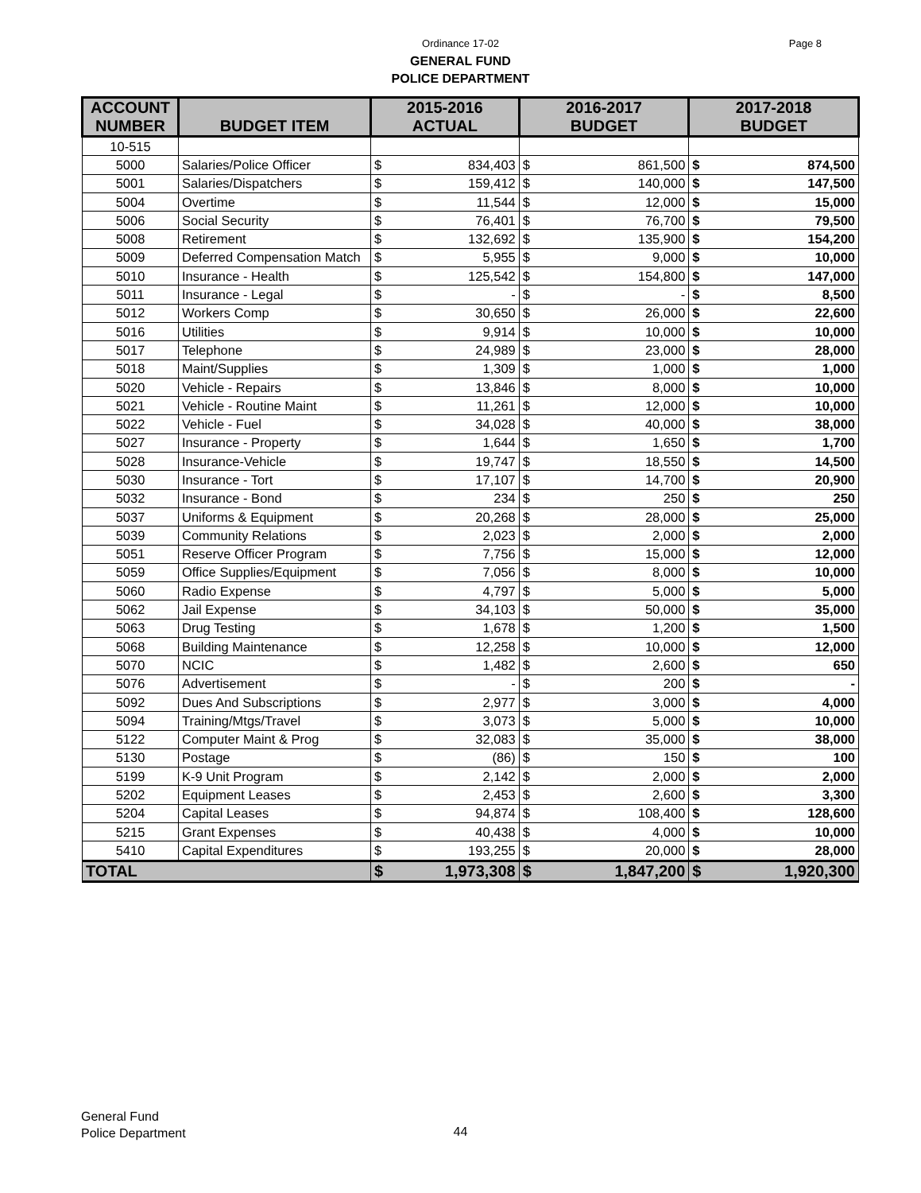Ordinance 17-02
Page 8
GENERAL FUND
POLICE DEPARTMENT
| ACCOUNT NUMBER | BUDGET ITEM | 2015-2016 ACTUAL | | 2016-2017 BUDGET | | 2017-2018 BUDGET | |
| --- | --- | --- | --- | --- | --- | --- | --- |
| 10-515 | | | | | | | |
| 5000 | Salaries/Police Officer | $ | 834,403 | $ | 861,500 | $ | 874,500 |
| 5001 | Salaries/Dispatchers | $ | 159,412 | $ | 140,000 | $ | 147,500 |
| 5004 | Overtime | $ | 11,544 | $ | 12,000 | $ | 15,000 |
| 5006 | Social Security | $ | 76,401 | $ | 76,700 | $ | 79,500 |
| 5008 | Retirement | $ | 132,692 | $ | 135,900 | $ | 154,200 |
| 5009 | Deferred Compensation Match | $ | 5,955 | $ | 9,000 | $ | 10,000 |
| 5010 | Insurance - Health | $ | 125,542 | $ | 154,800 | $ | 147,000 |
| 5011 | Insurance - Legal | $ | - | $ | - | $ | 8,500 |
| 5012 | Workers Comp | $ | 30,650 | $ | 26,000 | $ | 22,600 |
| 5016 | Utilities | $ | 9,914 | $ | 10,000 | $ | 10,000 |
| 5017 | Telephone | $ | 24,989 | $ | 23,000 | $ | 28,000 |
| 5018 | Maint/Supplies | $ | 1,309 | $ | 1,000 | $ | 1,000 |
| 5020 | Vehicle - Repairs | $ | 13,846 | $ | 8,000 | $ | 10,000 |
| 5021 | Vehicle - Routine Maint | $ | 11,261 | $ | 12,000 | $ | 10,000 |
| 5022 | Vehicle - Fuel | $ | 34,028 | $ | 40,000 | $ | 38,000 |
| 5027 | Insurance - Property | $ | 1,644 | $ | 1,650 | $ | 1,700 |
| 5028 | Insurance-Vehicle | $ | 19,747 | $ | 18,550 | $ | 14,500 |
| 5030 | Insurance - Tort | $ | 17,107 | $ | 14,700 | $ | 20,900 |
| 5032 | Insurance - Bond | $ | 234 | $ | 250 | $ | 250 |
| 5037 | Uniforms & Equipment | $ | 20,268 | $ | 28,000 | $ | 25,000 |
| 5039 | Community Relations | $ | 2,023 | $ | 2,000 | $ | 2,000 |
| 5051 | Reserve Officer Program | $ | 7,756 | $ | 15,000 | $ | 12,000 |
| 5059 | Office Supplies/Equipment | $ | 7,056 | $ | 8,000 | $ | 10,000 |
| 5060 | Radio Expense | $ | 4,797 | $ | 5,000 | $ | 5,000 |
| 5062 | Jail Expense | $ | 34,103 | $ | 50,000 | $ | 35,000 |
| 5063 | Drug Testing | $ | 1,678 | $ | 1,200 | $ | 1,500 |
| 5068 | Building Maintenance | $ | 12,258 | $ | 10,000 | $ | 12,000 |
| 5070 | NCIC | $ | 1,482 | $ | 2,600 | $ | 650 |
| 5076 | Advertisement | $ | - | $ | 200 | $ | - |
| 5092 | Dues And Subscriptions | $ | 2,977 | $ | 3,000 | $ | 4,000 |
| 5094 | Training/Mtgs/Travel | $ | 3,073 | $ | 5,000 | $ | 10,000 |
| 5122 | Computer Maint & Prog | $ | 32,083 | $ | 35,000 | $ | 38,000 |
| 5130 | Postage | $ | (86) | $ | 150 | $ | 100 |
| 5199 | K-9 Unit Program | $ | 2,142 | $ | 2,000 | $ | 2,000 |
| 5202 | Equipment Leases | $ | 2,453 | $ | 2,600 | $ | 3,300 |
| 5204 | Capital Leases | $ | 94,874 | $ | 108,400 | $ | 128,600 |
| 5215 | Grant Expenses | $ | 40,438 | $ | 4,000 | $ | 10,000 |
| 5410 | Capital Expenditures | $ | 193,255 | $ | 20,000 | $ | 28,000 |
| TOTAL | | $ | 1,973,308 | $ | 1,847,200 | $ | 1,920,300 |
General Fund
Police Department
44